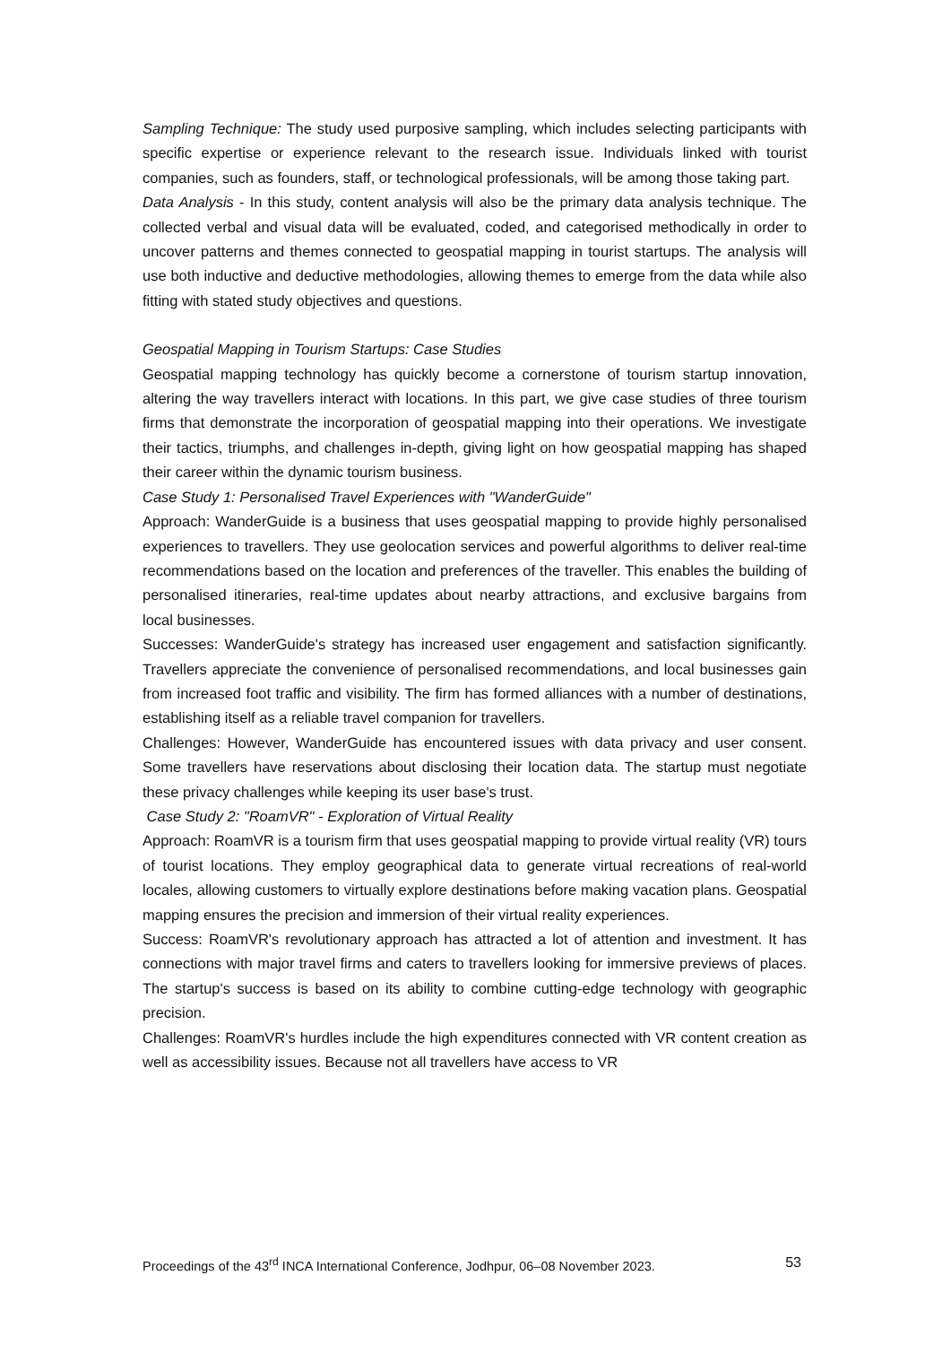Sampling Technique: The study used purposive sampling, which includes selecting participants with specific expertise or experience relevant to the research issue. Individuals linked with tourist companies, such as founders, staff, or technological professionals, will be among those taking part.
Data Analysis - In this study, content analysis will also be the primary data analysis technique. The collected verbal and visual data will be evaluated, coded, and categorised methodically in order to uncover patterns and themes connected to geospatial mapping in tourist startups. The analysis will use both inductive and deductive methodologies, allowing themes to emerge from the data while also fitting with stated study objectives and questions.
Geospatial Mapping in Tourism Startups: Case Studies
Geospatial mapping technology has quickly become a cornerstone of tourism startup innovation, altering the way travellers interact with locations. In this part, we give case studies of three tourism firms that demonstrate the incorporation of geospatial mapping into their operations. We investigate their tactics, triumphs, and challenges in-depth, giving light on how geospatial mapping has shaped their career within the dynamic tourism business.
Case Study 1: Personalised Travel Experiences with "WanderGuide"
Approach: WanderGuide is a business that uses geospatial mapping to provide highly personalised experiences to travellers. They use geolocation services and powerful algorithms to deliver real-time recommendations based on the location and preferences of the traveller. This enables the building of personalised itineraries, real-time updates about nearby attractions, and exclusive bargains from local businesses.
Successes: WanderGuide's strategy has increased user engagement and satisfaction significantly. Travellers appreciate the convenience of personalised recommendations, and local businesses gain from increased foot traffic and visibility. The firm has formed alliances with a number of destinations, establishing itself as a reliable travel companion for travellers.
Challenges: However, WanderGuide has encountered issues with data privacy and user consent. Some travellers have reservations about disclosing their location data. The startup must negotiate these privacy challenges while keeping its user base's trust.
Case Study 2: "RoamVR" - Exploration of Virtual Reality
Approach: RoamVR is a tourism firm that uses geospatial mapping to provide virtual reality (VR) tours of tourist locations. They employ geographical data to generate virtual recreations of real-world locales, allowing customers to virtually explore destinations before making vacation plans. Geospatial mapping ensures the precision and immersion of their virtual reality experiences.
Success: RoamVR's revolutionary approach has attracted a lot of attention and investment. It has connections with major travel firms and caters to travellers looking for immersive previews of places. The startup's success is based on its ability to combine cutting-edge technology with geographic precision.
Challenges: RoamVR's hurdles include the high expenditures connected with VR content creation as well as accessibility issues. Because not all travellers have access to VR
Proceedings of the 43<sup>rd</sup> INCA International Conference, Jodhpur, 06–08 November 2023. 53